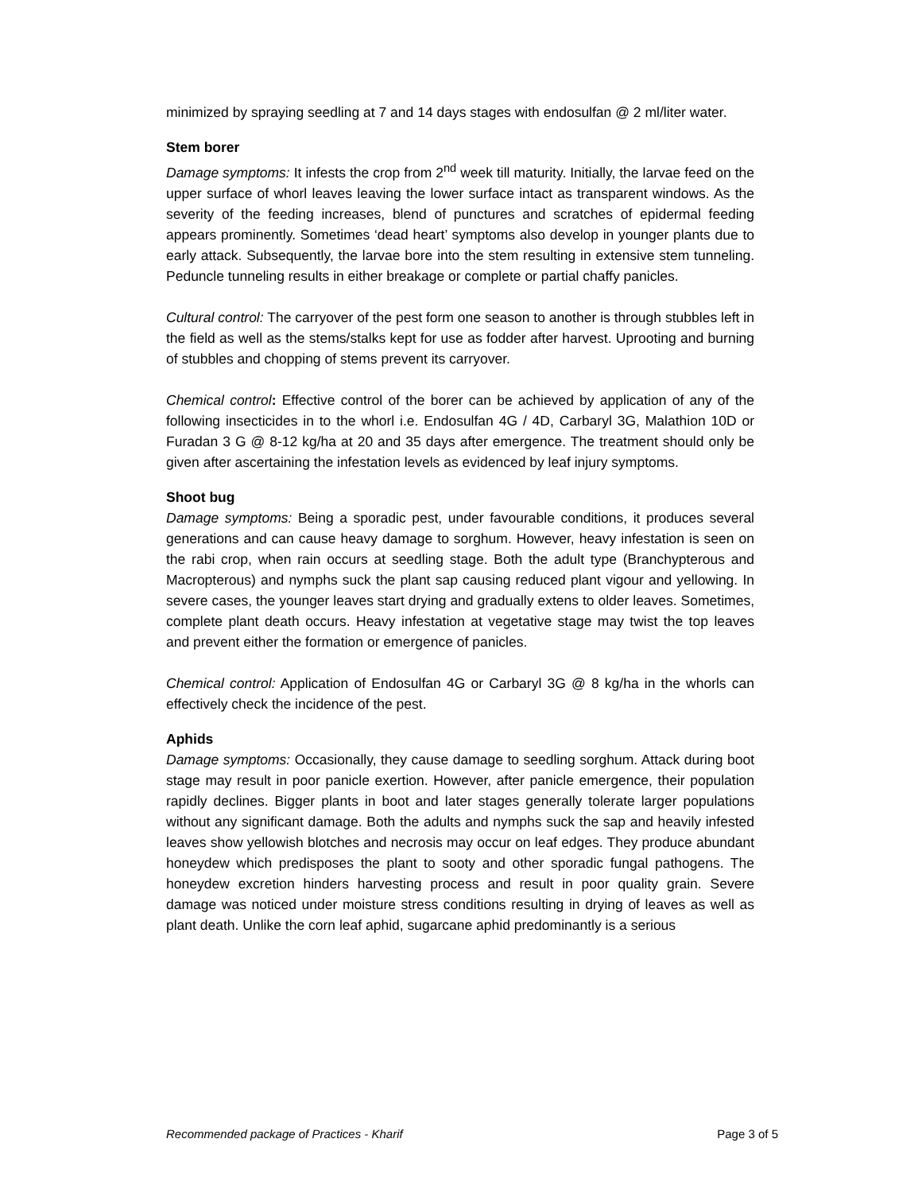minimized by spraying seedling at 7 and 14 days stages with endosulfan @ 2 ml/liter water.
Stem borer
Damage symptoms: It infests the crop from 2<sup>nd</sup> week till maturity. Initially, the larvae feed on the upper surface of whorl leaves leaving the lower surface intact as transparent windows. As the severity of the feeding increases, blend of punctures and scratches of epidermal feeding appears prominently. Sometimes ‘dead heart’ symptoms also develop in younger plants due to early attack. Subsequently, the larvae bore into the stem resulting in extensive stem tunneling. Peduncle tunneling results in either breakage or complete or partial chaffy panicles.
Cultural control: The carryover of the pest form one season to another is through stubbles left in the field as well as the stems/stalks kept for use as fodder after harvest. Uprooting and burning of stubbles and chopping of stems prevent its carryover.
Chemical control: Effective control of the borer can be achieved by application of any of the following insecticides in to the whorl i.e. Endosulfan 4G / 4D, Carbaryl 3G, Malathion 10D or Furadan 3 G @ 8-12 kg/ha at 20 and 35 days after emergence. The treatment should only be given after ascertaining the infestation levels as evidenced by leaf injury symptoms.
Shoot bug
Damage symptoms: Being a sporadic pest, under favourable conditions, it produces several generations and can cause heavy damage to sorghum. However, heavy infestation is seen on the rabi crop, when rain occurs at seedling stage. Both the adult type (Branchypterous and Macropterous) and nymphs suck the plant sap causing reduced plant vigour and yellowing. In severe cases, the younger leaves start drying and gradually extens to older leaves. Sometimes, complete plant death occurs. Heavy infestation at vegetative stage may twist the top leaves and prevent either the formation or emergence of panicles.
Chemical control: Application of Endosulfan 4G or Carbaryl 3G @ 8 kg/ha in the whorls can effectively check the incidence of the pest.
Aphids
Damage symptoms: Occasionally, they cause damage to seedling sorghum. Attack during boot stage may result in poor panicle exertion. However, after panicle emergence, their population rapidly declines. Bigger plants in boot and later stages generally tolerate larger populations without any significant damage. Both the adults and nymphs suck the sap and heavily infested leaves show yellowish blotches and necrosis may occur on leaf edges. They produce abundant honeydew which predisposes the plant to sooty and other sporadic fungal pathogens. The honeydew excretion hinders harvesting process and result in poor quality grain. Severe damage was noticed under moisture stress conditions resulting in drying of leaves as well as plant death. Unlike the corn leaf aphid, sugarcane aphid predominantly is a serious
Recommended package of Practices - Kharif Page 3 of 5